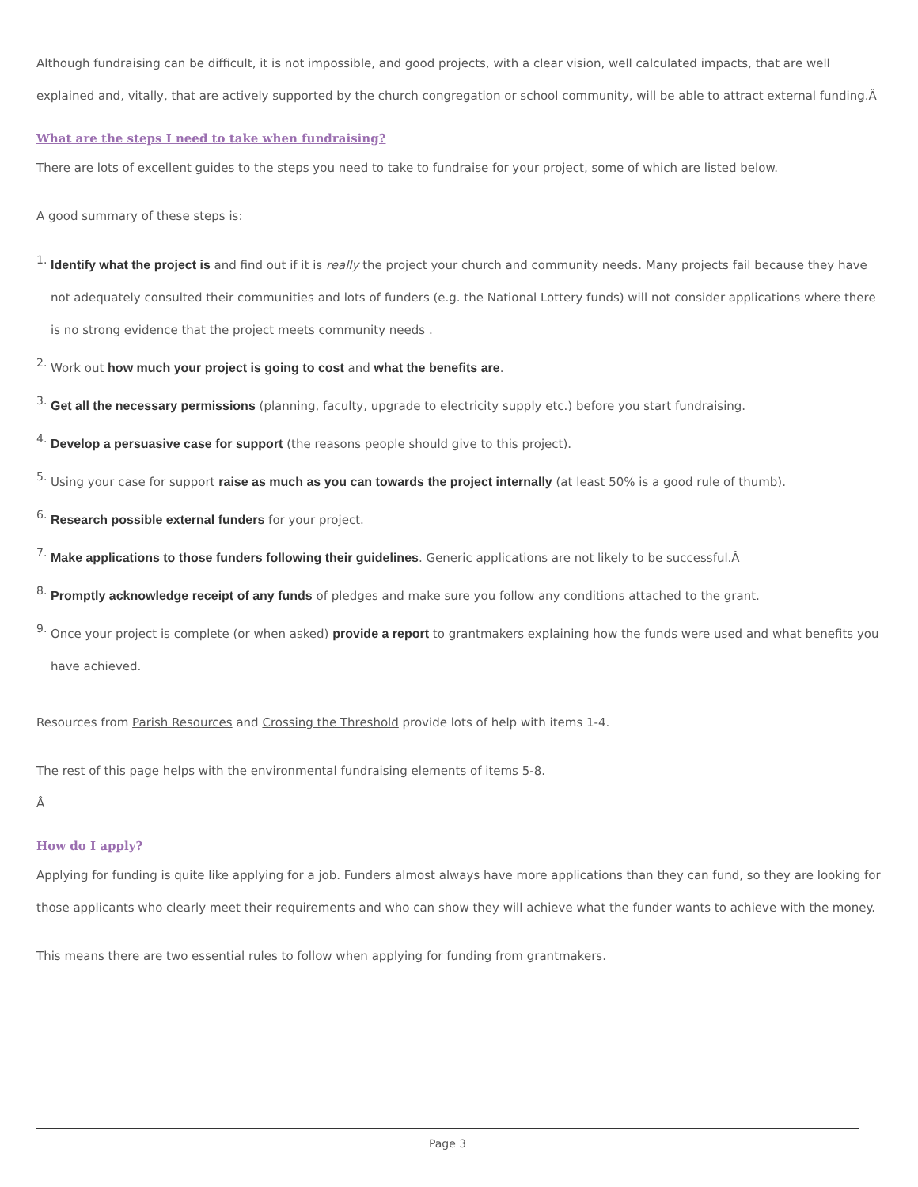Although fundraising can be difficult, it is not impossible, and good projects, with a clear vision, well calculated impacts, that are well explained and, vitally, that are actively supported by the church congregation or school community, will be able to attract external funding.Â
What are the steps I need to take when fundraising?
There are lots of excellent guides to the steps you need to take to fundraise for your project, some of which are listed below.
A good summary of these steps is:
1. Identify what the project is and find out if it is really the project your church and community needs. Many projects fail because they have not adequately consulted their communities and lots of funders (e.g. the National Lottery funds) will not consider applications where there is no strong evidence that the project meets community needs .
2. Work out how much your project is going to cost and what the benefits are.
3. Get all the necessary permissions (planning, faculty, upgrade to electricity supply etc.) before you start fundraising.
4. Develop a persuasive case for support (the reasons people should give to this project).
5. Using your case for support raise as much as you can towards the project internally (at least 50% is a good rule of thumb).
6. Research possible external funders for your project.
7. Make applications to those funders following their guidelines. Generic applications are not likely to be successful.Â
8. Promptly acknowledge receipt of any funds of pledges and make sure you follow any conditions attached to the grant.
9. Once your project is complete (or when asked) provide a report to grantmakers explaining how the funds were used and what benefits you have achieved.
Resources from Parish Resources and Crossing the Threshold provide lots of help with items 1-4.
The rest of this page helps with the environmental fundraising elements of items 5-8.
Â
How do I apply?
Applying for funding is quite like applying for a job. Funders almost always have more applications than they can fund, so they are looking for those applicants who clearly meet their requirements and who can show they will achieve what the funder wants to achieve with the money.
This means there are two essential rules to follow when applying for funding from grantmakers.
Page 3